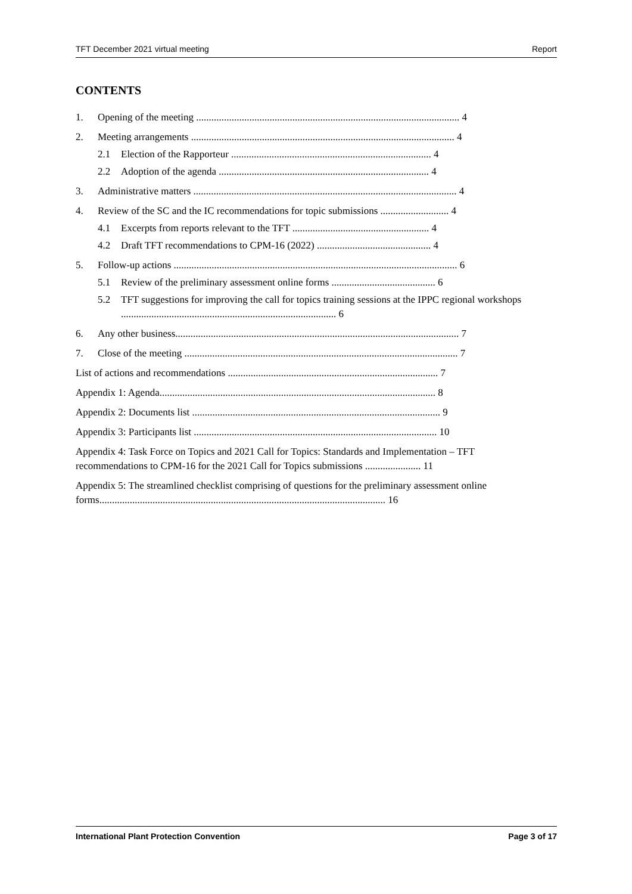TFT December 2021 virtual meeting Report
CONTENTS
1. Opening of the meeting ........................................................................................................ 4
2. Meeting arrangements ........................................................................................................ 4
2.1 Election of the Rapporteur ............................................................................... 4
2.2 Adoption of the agenda ................................................................................... 4
3. Administrative matters ........................................................................................................ 4
4. Review of the SC and the IC recommendations for topic submissions ........................... 4
4.1 Excerpts from reports relevant to the TFT ...................................................... 4
4.2 Draft TFT recommendations to CPM-16 (2022) ............................................. 4
5. Follow-up actions ................................................................................................................ 6
5.1 Review of the preliminary assessment online forms ......................................... 6
5.2 TFT suggestions for improving the call for topics training sessions at the IPPC regional workshops ..................................................................................... 6
6. Any other business................................................................................................................ 7
7. Close of the meeting ............................................................................................................ 7
List of actions and recommendations ................................................................................... 7
Appendix 1: Agenda............................................................................................................. 8
Appendix 2: Documents list .................................................................................................. 9
Appendix 3: Participants list ................................................................................................ 10
Appendix 4: Task Force on Topics and 2021 Call for Topics: Standards and Implementation – TFT recommendations to CPM-16 for the 2021 Call for Topics submissions ...................... 11
Appendix 5: The streamlined checklist comprising of questions for the preliminary assessment online forms................................................................................................................. 16
International Plant Protection Convention Page 3 of 17